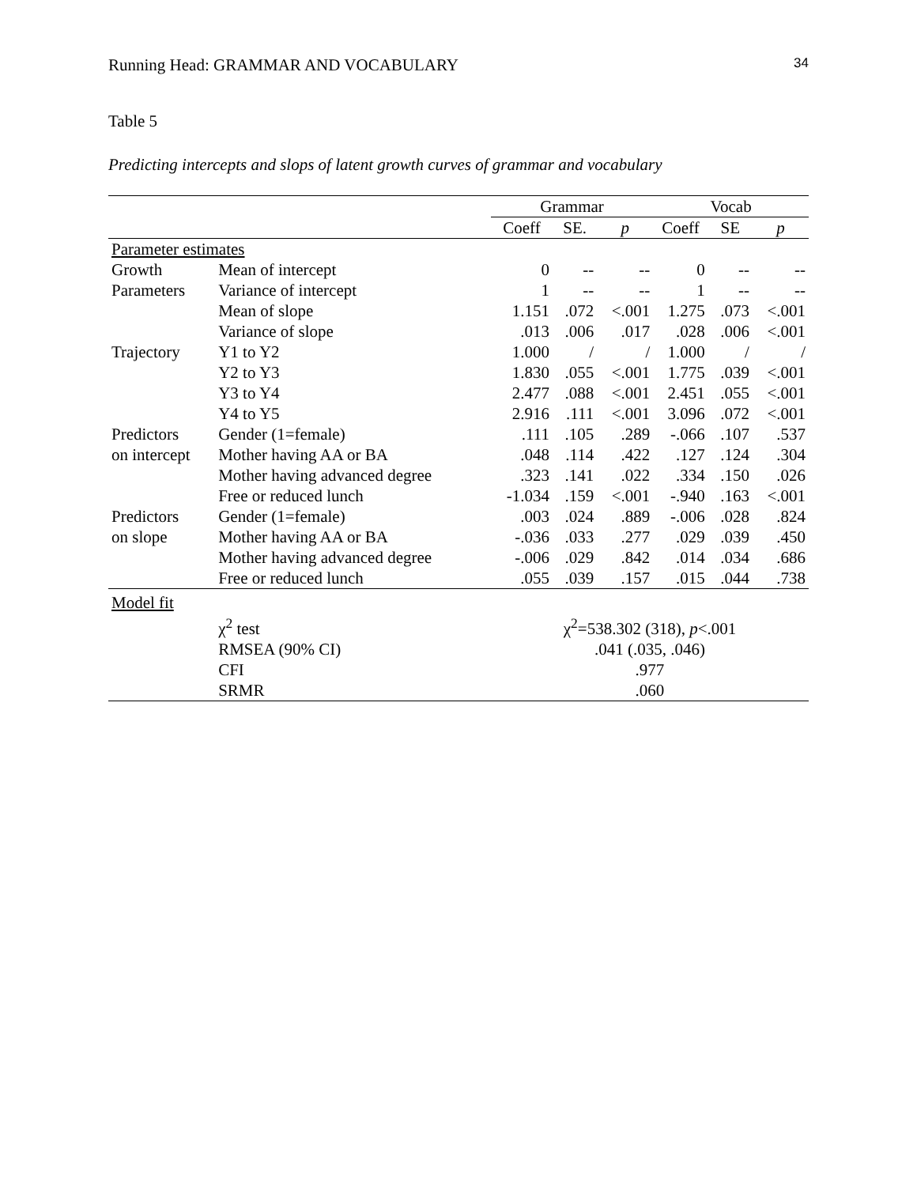Running Head: GRAMMAR AND VOCABULARY 34
Table 5
Predicting intercepts and slops of latent growth curves of grammar and vocabulary
| | | Grammar | | | Vocab | | |
| --- | --- | --- | --- | --- | --- | --- | --- |
| | | Coeff | SE. | p | Coeff | SE | p |
| Parameter estimates | | | | | | | |
| Growth | Mean of intercept | 0 | -- | -- | 0 | -- | -- |
| Parameters | Variance of intercept | 1 | -- | -- | 1 | -- | -- |
| | Mean of slope | 1.151 | .072 | <.001 | 1.275 | .073 | <.001 |
| | Variance of slope | .013 | .006 | .017 | .028 | .006 | <.001 |
| Trajectory | Y1 to Y2 | 1.000 | / | / | 1.000 | / | / |
| | Y2 to Y3 | 1.830 | .055 | <.001 | 1.775 | .039 | <.001 |
| | Y3 to Y4 | 2.477 | .088 | <.001 | 2.451 | .055 | <.001 |
| | Y4 to Y5 | 2.916 | .111 | <.001 | 3.096 | .072 | <.001 |
| Predictors | Gender (1=female) | .111 | .105 | .289 | -.066 | .107 | .537 |
| on intercept | Mother having AA or BA | .048 | .114 | .422 | .127 | .124 | .304 |
| | Mother having advanced degree | .323 | .141 | .022 | .334 | .150 | .026 |
| | Free or reduced lunch | -1.034 | .159 | <.001 | -.940 | .163 | <.001 |
| Predictors | Gender (1=female) | .003 | .024 | .889 | -.006 | .028 | .824 |
| on slope | Mother having AA or BA | -.036 | .033 | .277 | .029 | .039 | .450 |
| | Mother having advanced degree | -.006 | .029 | .842 | .014 | .034 | .686 |
| | Free or reduced lunch | .055 | .039 | .157 | .015 | .044 | .738 |
| Model fit | | | | | | | |
| | χ<sup>2</sup> test | χ<sup>2</sup>=538.302 (318), p <.001 | | | | | |
| | RMSEA (90% CI) | .041 (.035, .046) | | | | | |
| | CFI | .977 | | | | | |
| | SRMR | .060 | | | | | |